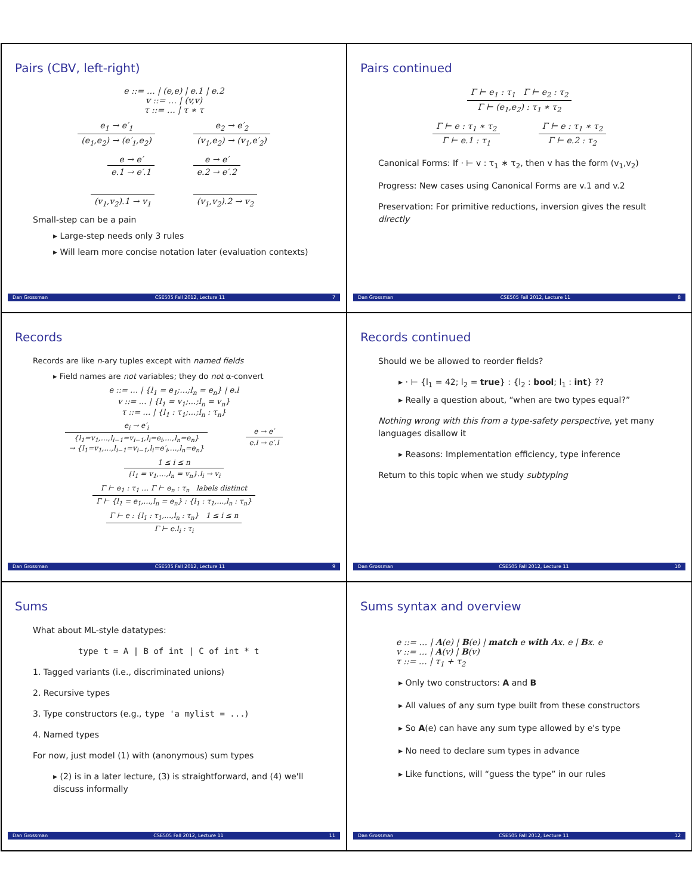Pairs (CBV, left-right)
e ::= … | (e,e) | e.1 | e.2
v ::= … | (v,v)
τ ::= … | τ ∗ τ
e<sub>1</sub> → e′<sub>1</sub> (e<sub>1</sub>,e<sub>2</sub>) → (e′<sub>1</sub>,e<sub>2</sub>) e<sub>2</sub> → e′<sub>2</sub> (v<sub>1</sub>,e<sub>2</sub>) → (v<sub>1</sub>,e′<sub>2</sub>)
e → e′ e.1 → e′.1 e → e′ e.2 → e′.2
(v<sub>1</sub>,v<sub>2</sub>).1 → v<sub>1</sub> (v<sub>1</sub>,v<sub>2</sub>).2 → v<sub>2</sub>
Small-step can be a pain
▸ Large-step needs only 3 rules
▸ Will learn more concise notation later (evaluation contexts)
Dan Grossman CSE505 Fall 2012, Lecture 11 7
Pairs continued
Γ ⊢ e<sub>1</sub> : τ<sub>1</sub> Γ ⊢ e<sub>2</sub> : τ<sub>2</sub> Γ ⊢ (e<sub>1</sub>,e<sub>2</sub>) : τ<sub>1</sub> ∗ τ<sub>2</sub>
Γ ⊢ e : τ<sub>1</sub> ∗ τ<sub>2</sub> Γ ⊢ e.1 : τ<sub>1</sub> Γ ⊢ e : τ<sub>1</sub> ∗ τ<sub>2</sub> Γ ⊢ e.2 : τ<sub>2</sub>
Canonical Forms: If · ⊢ v : τ<sub>1</sub> ∗ τ<sub>2</sub>, then v has the form (v<sub>1</sub>,v<sub>2</sub>)
Progress: New cases using Canonical Forms are v.1 and v.2
Preservation: For primitive reductions, inversion gives the result directly
Dan Grossman CSE505 Fall 2012, Lecture 11 8
Records
Records are like n-ary tuples except with named fields
▸ Field names are not variables; they do not α-convert
e ::= … | {l<sub>1</sub> = e<sub>1</sub>;…;l<sub>n</sub> = e<sub>n</sub>} | e.l
v ::= … | {l<sub>1</sub> = v<sub>1</sub>;…;l<sub>n</sub> = v<sub>n</sub>}
τ ::= … | {l<sub>1</sub> : τ<sub>1</sub>;…;l<sub>n</sub> : τ<sub>n</sub>}
e<sub>i</sub> → e′<sub>i</sub> {l<sub>1</sub>=v<sub>1</sub>,…,l<sub>i−1</sub>=v<sub>i−1</sub>,l<sub>i</sub>=e<sub>i</sub>,…,l<sub>n</sub>=e<sub>n</sub>}
→ {l<sub>1</sub>=v<sub>1</sub>,…,l<sub>i−1</sub>=v<sub>i−1</sub>,l<sub>i</sub>=e′<sub>i</sub>,…,l<sub>n</sub>=e<sub>n</sub>} e → e′ e.l → e′.l
1 ≤ i ≤ n {l<sub>1</sub> = v<sub>1</sub>,…,l<sub>n</sub> = v<sub>n</sub>}.l<sub>i</sub> → v<sub>i</sub>
Γ ⊢ e<sub>1</sub> : τ<sub>1</sub> … Γ ⊢ e<sub>n</sub> : τ<sub>n</sub> labels distinct Γ ⊢ {l<sub>1</sub> = e<sub>1</sub>,…,l<sub>n</sub> = e<sub>n</sub>} : {l<sub>1</sub> : τ<sub>1</sub>,…,l<sub>n</sub> : τ<sub>n</sub>}
Γ ⊢ e : {l<sub>1</sub> : τ<sub>1</sub>,…,l<sub>n</sub> : τ<sub>n</sub>} 1 ≤ i ≤ n Γ ⊢ e.l<sub>i</sub> : τ<sub>i</sub>
Dan Grossman CSE505 Fall 2012, Lecture 11 9
Records continued
Should we be allowed to reorder fields?
▸ · ⊢ {l<sub>1</sub> = 42; l<sub>2</sub> = true} : {l<sub>2</sub> : bool; l<sub>1</sub> : int} ??
▸ Really a question about, “when are two types equal?”
Nothing wrong with this from a type-safety perspective, yet many languages disallow it
▸ Reasons: Implementation efficiency, type inference
Return to this topic when we study subtyping
Dan Grossman CSE505 Fall 2012, Lecture 11 10
Sums
What about ML-style datatypes:
type t = A | B of int | C of int * t
1. Tagged variants (i.e., discriminated unions)
2. Recursive types
3. Type constructors (e.g., type 'a mylist = ...)
4. Named types
For now, just model (1) with (anonymous) sum types
▸ (2) is in a later lecture, (3) is straightforward, and (4) we'll discuss informally
Dan Grossman CSE505 Fall 2012, Lecture 11 11
Sums syntax and overview
e ::= … | A(e) | B(e) | match e with Ax. e | Bx. e
v ::= … | A(v) | B(v)
τ ::= … | τ<sub>1</sub> + τ<sub>2</sub>
▸ Only two constructors: A and B
▸ All values of any sum type built from these constructors
▸ So A(e) can have any sum type allowed by e's type
▸ No need to declare sum types in advance
▸ Like functions, will “guess the type” in our rules
Dan Grossman CSE505 Fall 2012, Lecture 11 12